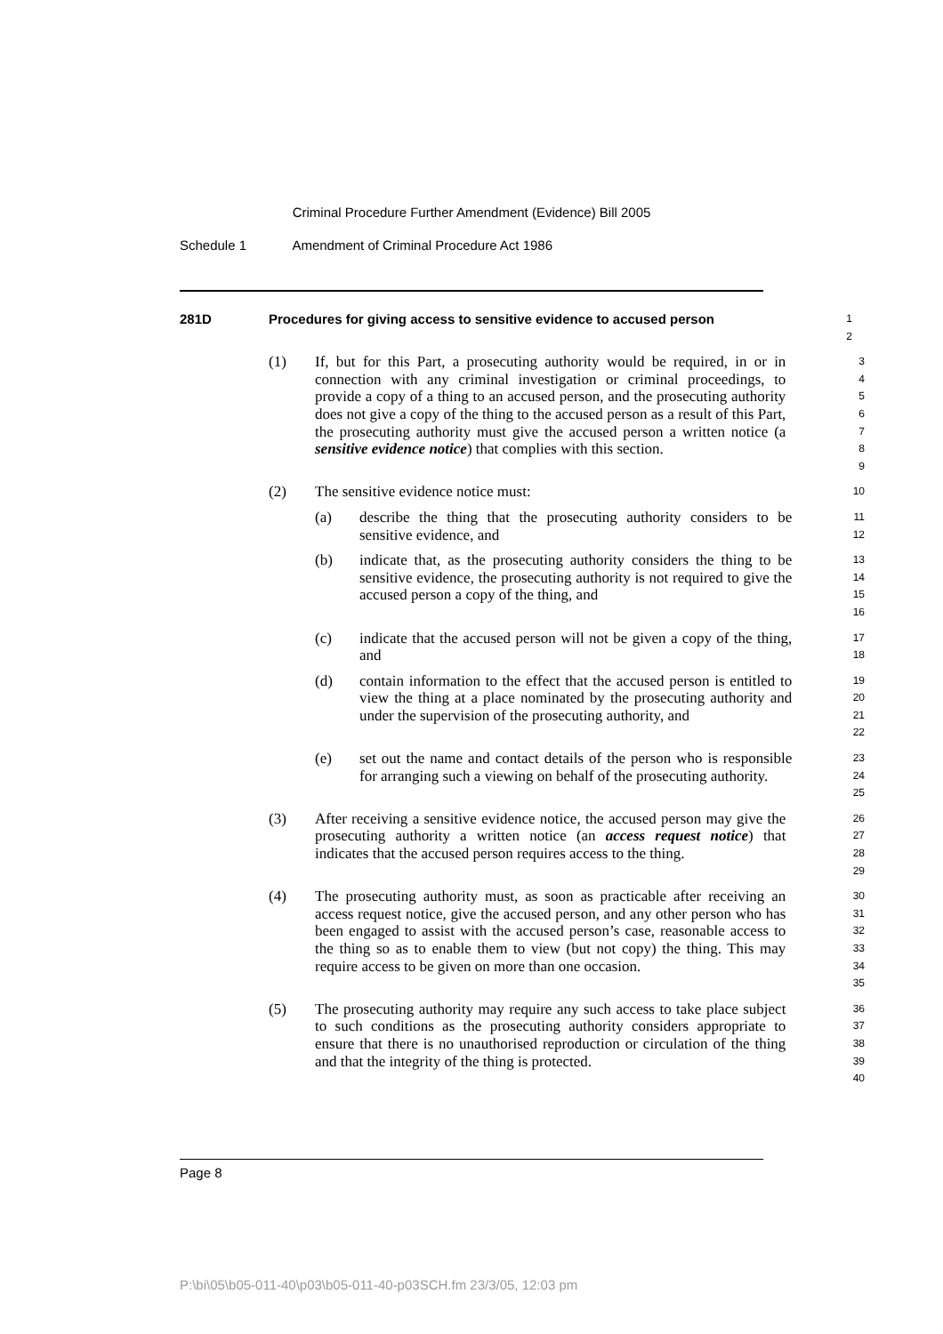Criminal Procedure Further Amendment (Evidence) Bill 2005
Schedule 1 Amendment of Criminal Procedure Act 1986
281D Procedures for giving access to sensitive evidence to accused person
1
2
(1) If, but for this Part, a prosecuting authority would be required, in or in connection with any criminal investigation or criminal proceedings, to provide a copy of a thing to an accused person, and the prosecuting authority does not give a copy of the thing to the accused person as a result of this Part, the prosecuting authority must give the accused person a written notice (a sensitive evidence notice) that complies with this section.
3
4
5
6
7
8
9
(2) The sensitive evidence notice must:
10
(a) describe the thing that the prosecuting authority considers to be sensitive evidence, and
11
12
(b) indicate that, as the prosecuting authority considers the thing to be sensitive evidence, the prosecuting authority is not required to give the accused person a copy of the thing, and
13
14
15
16
(c) indicate that the accused person will not be given a copy of the thing, and
17
18
(d) contain information to the effect that the accused person is entitled to view the thing at a place nominated by the prosecuting authority and under the supervision of the prosecuting authority, and
19
20
21
22
(e) set out the name and contact details of the person who is responsible for arranging such a viewing on behalf of the prosecuting authority.
23
24
25
(3) After receiving a sensitive evidence notice, the accused person may give the prosecuting authority a written notice (an access request notice) that indicates that the accused person requires access to the thing.
26
27
28
29
(4) The prosecuting authority must, as soon as practicable after receiving an access request notice, give the accused person, and any other person who has been engaged to assist with the accused person’s case, reasonable access to the thing so as to enable them to view (but not copy) the thing. This may require access to be given on more than one occasion.
30
31
32
33
34
35
(5) The prosecuting authority may require any such access to take place subject to such conditions as the prosecuting authority considers appropriate to ensure that there is no unauthorised reproduction or circulation of the thing and that the integrity of the thing is protected.
36
37
38
39
40
Page 8
P:\bi\05\b05-011-40\p03\b05-011-40-p03SCH.fm 23/3/05, 12:03 pm